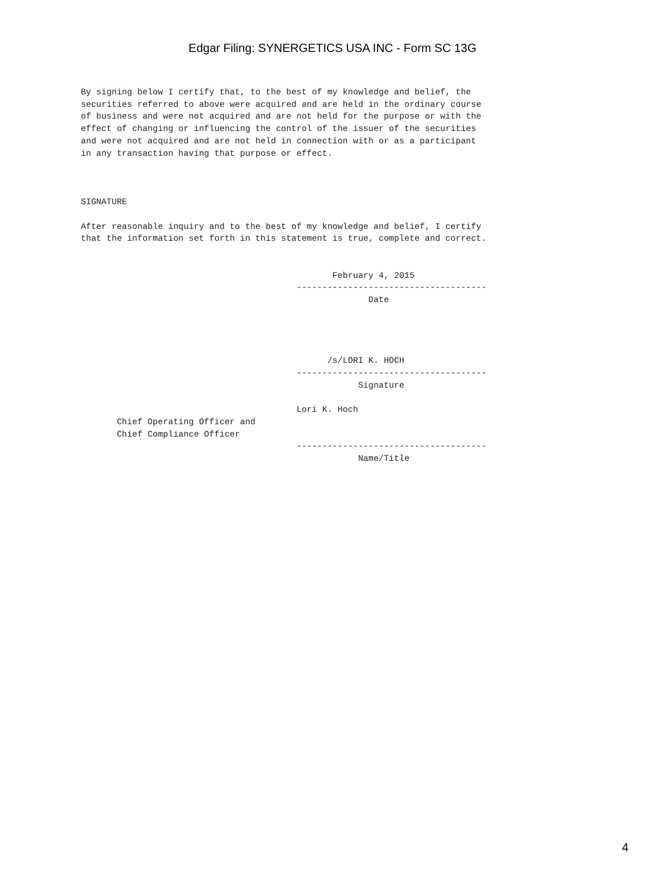Edgar Filing: SYNERGETICS USA INC - Form SC 13G
By signing below I certify that, to the best of my knowledge and belief, the
securities referred to above were acquired and are held in the ordinary course
of business and were not acquired and are not held for the purpose or with the
effect of changing or influencing the control of the issuer of the securities
and were not acquired and are not held in connection with or as a participant
in any transaction having that purpose or effect.



SIGNATURE

After reasonable inquiry and to the best of my knowledge and belief, I certify
that the information set forth in this statement is true, complete and correct.


                                                 February 4, 2015
                                          -------------------------------------
                                                        Date




                                                /s/LORI K. HOCH
                                          -------------------------------------
                                                      Signature

                                          Lori K. Hoch
       Chief Operating Officer and
       Chief Compliance Officer
                                          -------------------------------------
                                                      Name/Title
4